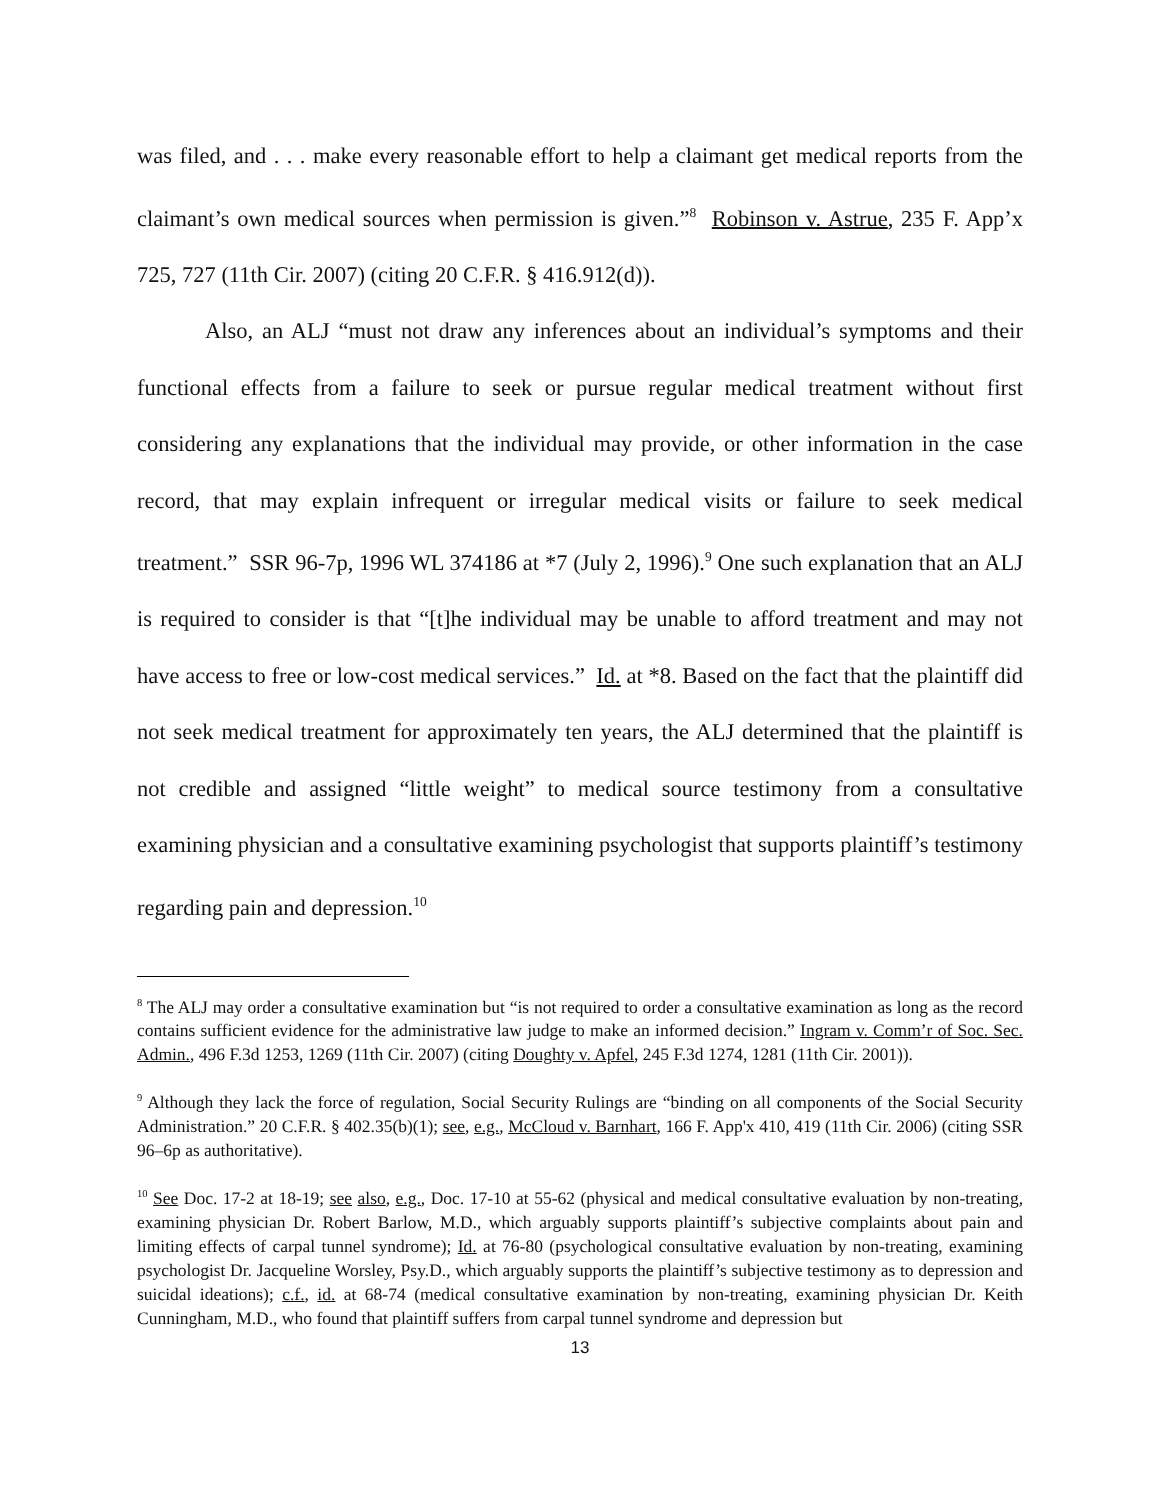was filed, and . . . make every reasonable effort to help a claimant get medical reports from the claimant’s own medical sources when permission is given.”<sup>8</sup> Robinson v. Astrue, 235 F. App’x 725, 727 (11th Cir. 2007) (citing 20 C.F.R. § 416.912(d)).
Also, an ALJ “must not draw any inferences about an individual’s symptoms and their functional effects from a failure to seek or pursue regular medical treatment without first considering any explanations that the individual may provide, or other information in the case record, that may explain infrequent or irregular medical visits or failure to seek medical treatment.” SSR 96-7p, 1996 WL 374186 at *7 (July 2, 1996).<sup>9</sup> One such explanation that an ALJ is required to consider is that “[t]he individual may be unable to afford treatment and may not have access to free or low-cost medical services.” Id. at *8. Based on the fact that the plaintiff did not seek medical treatment for approximately ten years, the ALJ determined that the plaintiff is not credible and assigned “little weight” to medical source testimony from a consultative examining physician and a consultative examining psychologist that supports plaintiff’s testimony regarding pain and depression.<sup>10</sup>
<sup>8</sup> The ALJ may order a consultative examination but “is not required to order a consultative examination as long as the record contains sufficient evidence for the administrative law judge to make an informed decision.” Ingram v. Comm’r of Soc. Sec. Admin., 496 F.3d 1253, 1269 (11th Cir. 2007) (citing Doughty v. Apfel, 245 F.3d 1274, 1281 (11th Cir. 2001)).
<sup>9</sup> Although they lack the force of regulation, Social Security Rulings are “binding on all components of the Social Security Administration.” 20 C.F.R. § 402.35(b)(1); see, e.g., McCloud v. Barnhart, 166 F. App'x 410, 419 (11th Cir. 2006) (citing SSR 96–6p as authoritative).
<sup>10</sup> See Doc. 17-2 at 18-19; see also, e.g., Doc. 17-10 at 55-62 (physical and medical consultative evaluation by non-treating, examining physician Dr. Robert Barlow, M.D., which arguably supports plaintiff’s subjective complaints about pain and limiting effects of carpal tunnel syndrome); Id. at 76-80 (psychological consultative evaluation by non-treating, examining psychologist Dr. Jacqueline Worsley, Psy.D., which arguably supports the plaintiff’s subjective testimony as to depression and suicidal ideations); c.f., id. at 68-74 (medical consultative examination by non-treating, examining physician Dr. Keith Cunningham, M.D., who found that plaintiff suffers from carpal tunnel syndrome and depression but
13